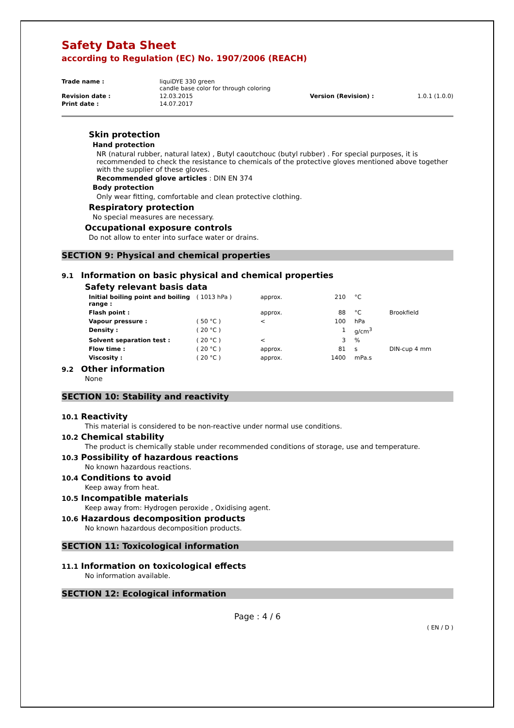Safety Data Sheet
according to Regulation (EC) No. 1907/2006 (REACH)
| Trade name : | liquiDYE 330 green candle base color for through coloring | | |
| Revision date : | 12.03.2015 | Version (Revision) : | 1.0.1 (1.0.0) |
| Print date : | 14.07.2017 | | |
Skin protection
Hand protection
NR (natural rubber, natural latex) , Butyl caoutchouc (butyl rubber) . For special purposes, it is recommended to check the resistance to chemicals of the protective gloves mentioned above together with the supplier of these gloves.
Recommended glove articles : DIN EN 374
Body protection
Only wear fitting, comfortable and clean protective clothing.
Respiratory protection
No special measures are necessary.
Occupational exposure controls
Do not allow to enter into surface water or drains.
SECTION 9: Physical and chemical properties
9.1 Information on basic physical and chemical properties
Safety relevant basis data
| Initial boiling point and boiling range : | ( 1013 hPa ) | approx. | 210 | °C | |
| Flash point : | | approx. | 88 | °C | Brookfield |
| Vapour pressure : | ( 50 °C ) | < | 100 | hPa | |
| Density : | ( 20 °C ) | | 1 | g/cm<sup>3</sup> | |
| Solvent separation test : | ( 20 °C ) | < | 3 | % | |
| Flow time : | ( 20 °C ) | approx. | 81 | s | DIN-cup 4 mm |
| Viscosity : | ( 20 °C ) | approx. | 1400 | mPa.s | |
9.2 Other information
None
SECTION 10: Stability and reactivity
10.1 Reactivity
This material is considered to be non-reactive under normal use conditions.
10.2 Chemical stability
The product is chemically stable under recommended conditions of storage, use and temperature.
10.3 Possibility of hazardous reactions
No known hazardous reactions.
10.4 Conditions to avoid
Keep away from heat.
10.5 Incompatible materials
Keep away from: Hydrogen peroxide , Oxidising agent.
10.6 Hazardous decomposition products
No known hazardous decomposition products.
SECTION 11: Toxicological information
11.1 Information on toxicological effects
No information available.
SECTION 12: Ecological information
Page : 4 / 6
( EN / D )